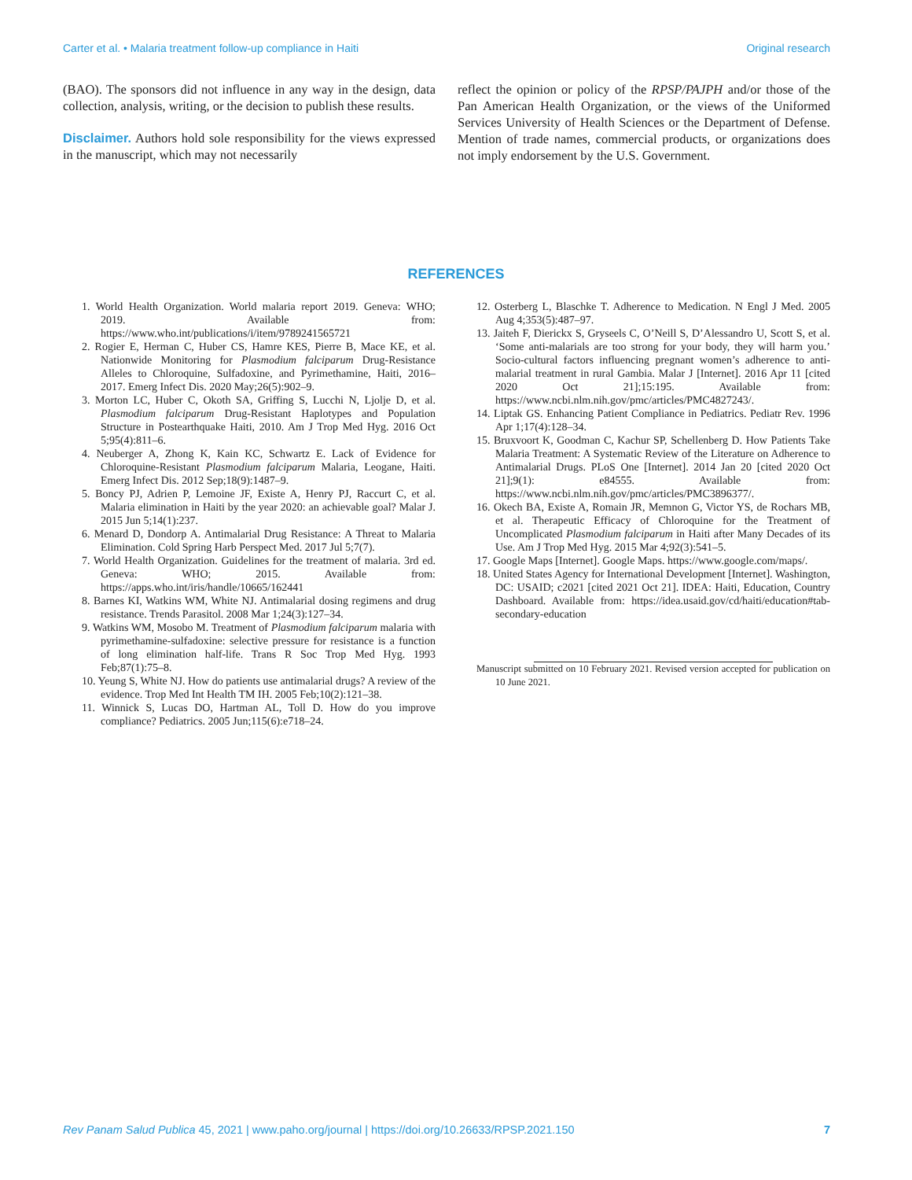Carter et al. • Malaria treatment follow-up compliance in Haiti Original research
(BAO). The sponsors did not influence in any way in the design, data collection, analysis, writing, or the decision to publish these results.
Disclaimer. Authors hold sole responsibility for the views expressed in the manuscript, which may not necessarily
reflect the opinion or policy of the RPSP/PAJPH and/or those of the Pan American Health Organization, or the views of the Uniformed Services University of Health Sciences or the Department of Defense. Mention of trade names, commercial products, or organizations does not imply endorsement by the U.S. Government.
REFERENCES
1. World Health Organization. World malaria report 2019. Geneva: WHO; 2019. Available from: https://www.who.int/publications/i/item/9789241565721
2. Rogier E, Herman C, Huber CS, Hamre KES, Pierre B, Mace KE, et al. Nationwide Monitoring for Plasmodium falciparum Drug-Resistance Alleles to Chloroquine, Sulfadoxine, and Pyrimethamine, Haiti, 2016–2017. Emerg Infect Dis. 2020 May;26(5):902–9.
3. Morton LC, Huber C, Okoth SA, Griffing S, Lucchi N, Ljolje D, et al. Plasmodium falciparum Drug-Resistant Haplotypes and Population Structure in Postearthquake Haiti, 2010. Am J Trop Med Hyg. 2016 Oct 5;95(4):811–6.
4. Neuberger A, Zhong K, Kain KC, Schwartz E. Lack of Evidence for Chloroquine-Resistant Plasmodium falciparum Malaria, Leogane, Haiti. Emerg Infect Dis. 2012 Sep;18(9):1487–9.
5. Boncy PJ, Adrien P, Lemoine JF, Existe A, Henry PJ, Raccurt C, et al. Malaria elimination in Haiti by the year 2020: an achievable goal? Malar J. 2015 Jun 5;14(1):237.
6. Menard D, Dondorp A. Antimalarial Drug Resistance: A Threat to Malaria Elimination. Cold Spring Harb Perspect Med. 2017 Jul 5;7(7).
7. World Health Organization. Guidelines for the treatment of malaria. 3rd ed. Geneva: WHO; 2015. Available from: https://apps.who.int/iris/handle/10665/162441
8. Barnes KI, Watkins WM, White NJ. Antimalarial dosing regimens and drug resistance. Trends Parasitol. 2008 Mar 1;24(3):127–34.
9. Watkins WM, Mosobo M. Treatment of Plasmodium falciparum malaria with pyrimethamine-sulfadoxine: selective pressure for resistance is a function of long elimination half-life. Trans R Soc Trop Med Hyg. 1993 Feb;87(1):75–8.
10. Yeung S, White NJ. How do patients use antimalarial drugs? A review of the evidence. Trop Med Int Health TM IH. 2005 Feb;10(2):121–38.
11. Winnick S, Lucas DO, Hartman AL, Toll D. How do you improve compliance? Pediatrics. 2005 Jun;115(6):e718–24.
12. Osterberg L, Blaschke T. Adherence to Medication. N Engl J Med. 2005 Aug 4;353(5):487–97.
13. Jaiteh F, Dierickx S, Gryseels C, O’Neill S, D’Alessandro U, Scott S, et al. ‘Some anti-malarials are too strong for your body, they will harm you.’ Socio-cultural factors influencing pregnant women’s adherence to anti-malarial treatment in rural Gambia. Malar J [Internet]. 2016 Apr 11 [cited 2020 Oct 21];15:195. Available from: https://www.ncbi.nlm.nih.gov/pmc/articles/PMC4827243/.
14. Liptak GS. Enhancing Patient Compliance in Pediatrics. Pediatr Rev. 1996 Apr 1;17(4):128–34.
15. Bruxvoort K, Goodman C, Kachur SP, Schellenberg D. How Patients Take Malaria Treatment: A Systematic Review of the Literature on Adherence to Antimalarial Drugs. PLoS One [Internet]. 2014 Jan 20 [cited 2020 Oct 21];9(1): e84555. Available from: https://www.ncbi.nlm.nih.gov/pmc/articles/PMC3896377/.
16. Okech BA, Existe A, Romain JR, Memnon G, Victor YS, de Rochars MB, et al. Therapeutic Efficacy of Chloroquine for the Treatment of Uncomplicated Plasmodium falciparum in Haiti after Many Decades of its Use. Am J Trop Med Hyg. 2015 Mar 4;92(3):541–5.
17. Google Maps [Internet]. Google Maps. https://www.google.com/maps/.
18. United States Agency for International Development [Internet]. Washington, DC: USAID; c2021 [cited 2021 Oct 21]. IDEA: Haiti, Education, Country Dashboard. Available from: https://idea.usaid.gov/cd/haiti/education#tab-secondary-education
Manuscript submitted on 10 February 2021. Revised version accepted for publication on 10 June 2021.
Rev Panam Salud Publica 45, 2021 | www.paho.org/journal | https://doi.org/10.26633/RPSP.2021.150 7